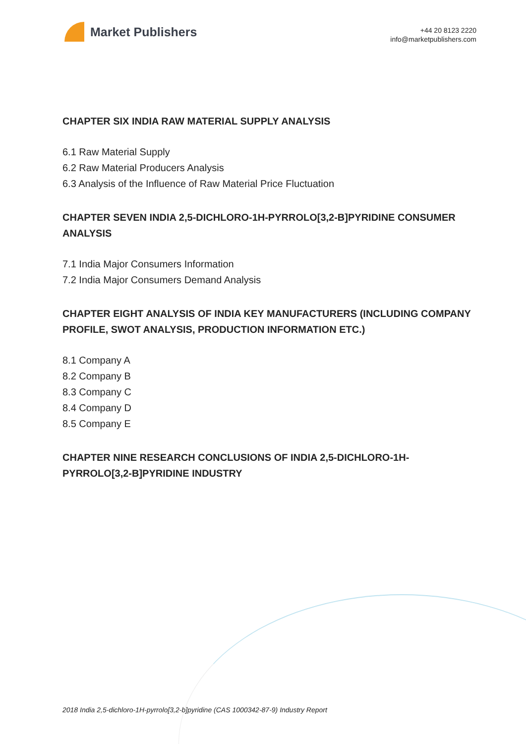Market Publishers
+44 20 8123 2220
info@marketpublishers.com
CHAPTER SIX INDIA RAW MATERIAL SUPPLY ANALYSIS
6.1 Raw Material Supply
6.2 Raw Material Producers Analysis
6.3 Analysis of the Influence of Raw Material Price Fluctuation
CHAPTER SEVEN INDIA 2,5-DICHLORO-1H-PYRROLO[3,2-B]PYRIDINE CONSUMER ANALYSIS
7.1 India Major Consumers Information
7.2 India Major Consumers Demand Analysis
CHAPTER EIGHT ANALYSIS OF INDIA KEY MANUFACTURERS (INCLUDING COMPANY PROFILE, SWOT ANALYSIS, PRODUCTION INFORMATION ETC.)
8.1 Company A
8.2 Company B
8.3 Company C
8.4 Company D
8.5 Company E
CHAPTER NINE RESEARCH CONCLUSIONS OF INDIA 2,5-DICHLORO-1H-PYRROLO[3,2-B]PYRIDINE INDUSTRY
2018 India 2,5-dichloro-1H-pyrrolo[3,2-b]pyridine (CAS 1000342-87-9) Industry Report